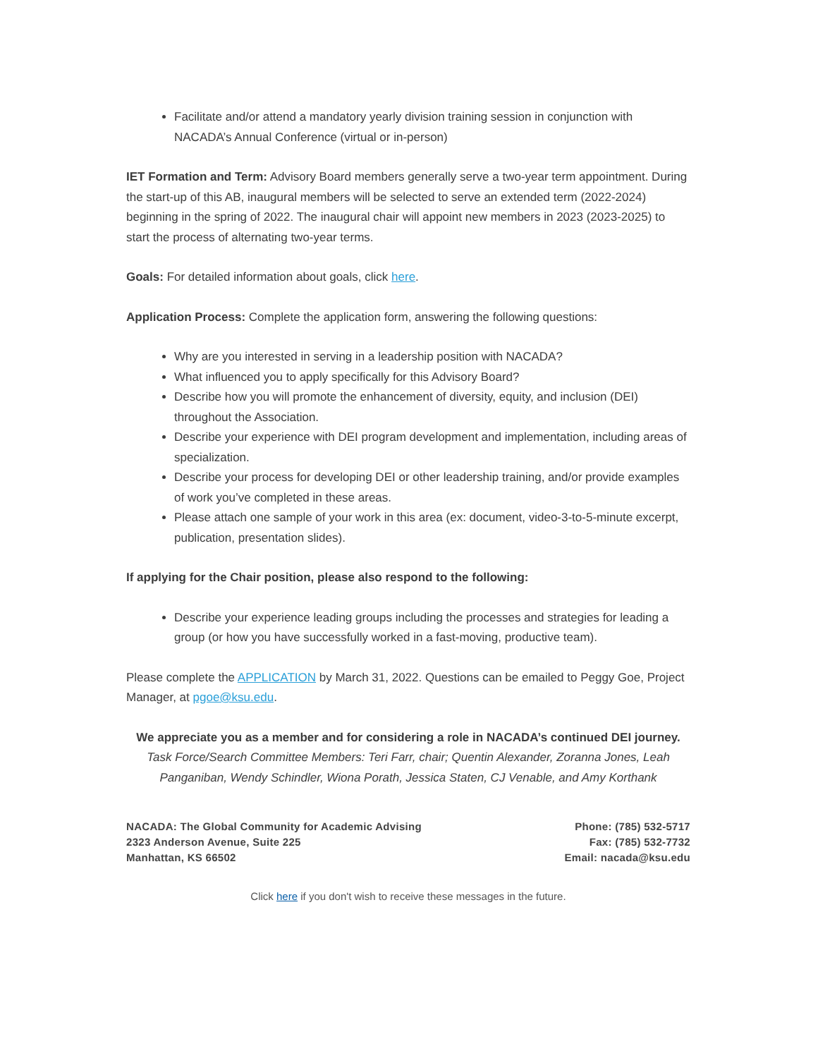Facilitate and/or attend a mandatory yearly division training session in conjunction with NACADA’s Annual Conference (virtual or in-person)
IET Formation and Term: Advisory Board members generally serve a two-year term appointment. During the start-up of this AB, inaugural members will be selected to serve an extended term (2022-2024) beginning in the spring of 2022. The inaugural chair will appoint new members in 2023 (2023-2025) to start the process of alternating two-year terms.
Goals: For detailed information about goals, click here.
Application Process: Complete the application form, answering the following questions:
Why are you interested in serving in a leadership position with NACADA?
What influenced you to apply specifically for this Advisory Board?
Describe how you will promote the enhancement of diversity, equity, and inclusion (DEI) throughout the Association.
Describe your experience with DEI program development and implementation, including areas of specialization.
Describe your process for developing DEI or other leadership training, and/or provide examples of work you’ve completed in these areas.
Please attach one sample of your work in this area (ex: document, video-3-to-5-minute excerpt, publication, presentation slides).
If applying for the Chair position, please also respond to the following:
Describe your experience leading groups including the processes and strategies for leading a group (or how you have successfully worked in a fast-moving, productive team).
Please complete the APPLICATION by March 31, 2022. Questions can be emailed to Peggy Goe, Project Manager, at pgoe@ksu.edu.
We appreciate you as a member and for considering a role in NACADA’s continued DEI journey.
Task Force/Search Committee Members: Teri Farr, chair; Quentin Alexander, Zoranna Jones, Leah Panganiban, Wendy Schindler, Wiona Porath, Jessica Staten, CJ Venable, and Amy Korthank
NACADA: The Global Community for Academic Advising
2323 Anderson Avenue, Suite 225
Manhattan, KS 66502
Phone: (785) 532-5717
Fax: (785) 532-7732
Email: nacada@ksu.edu
Click here if you don't wish to receive these messages in the future.